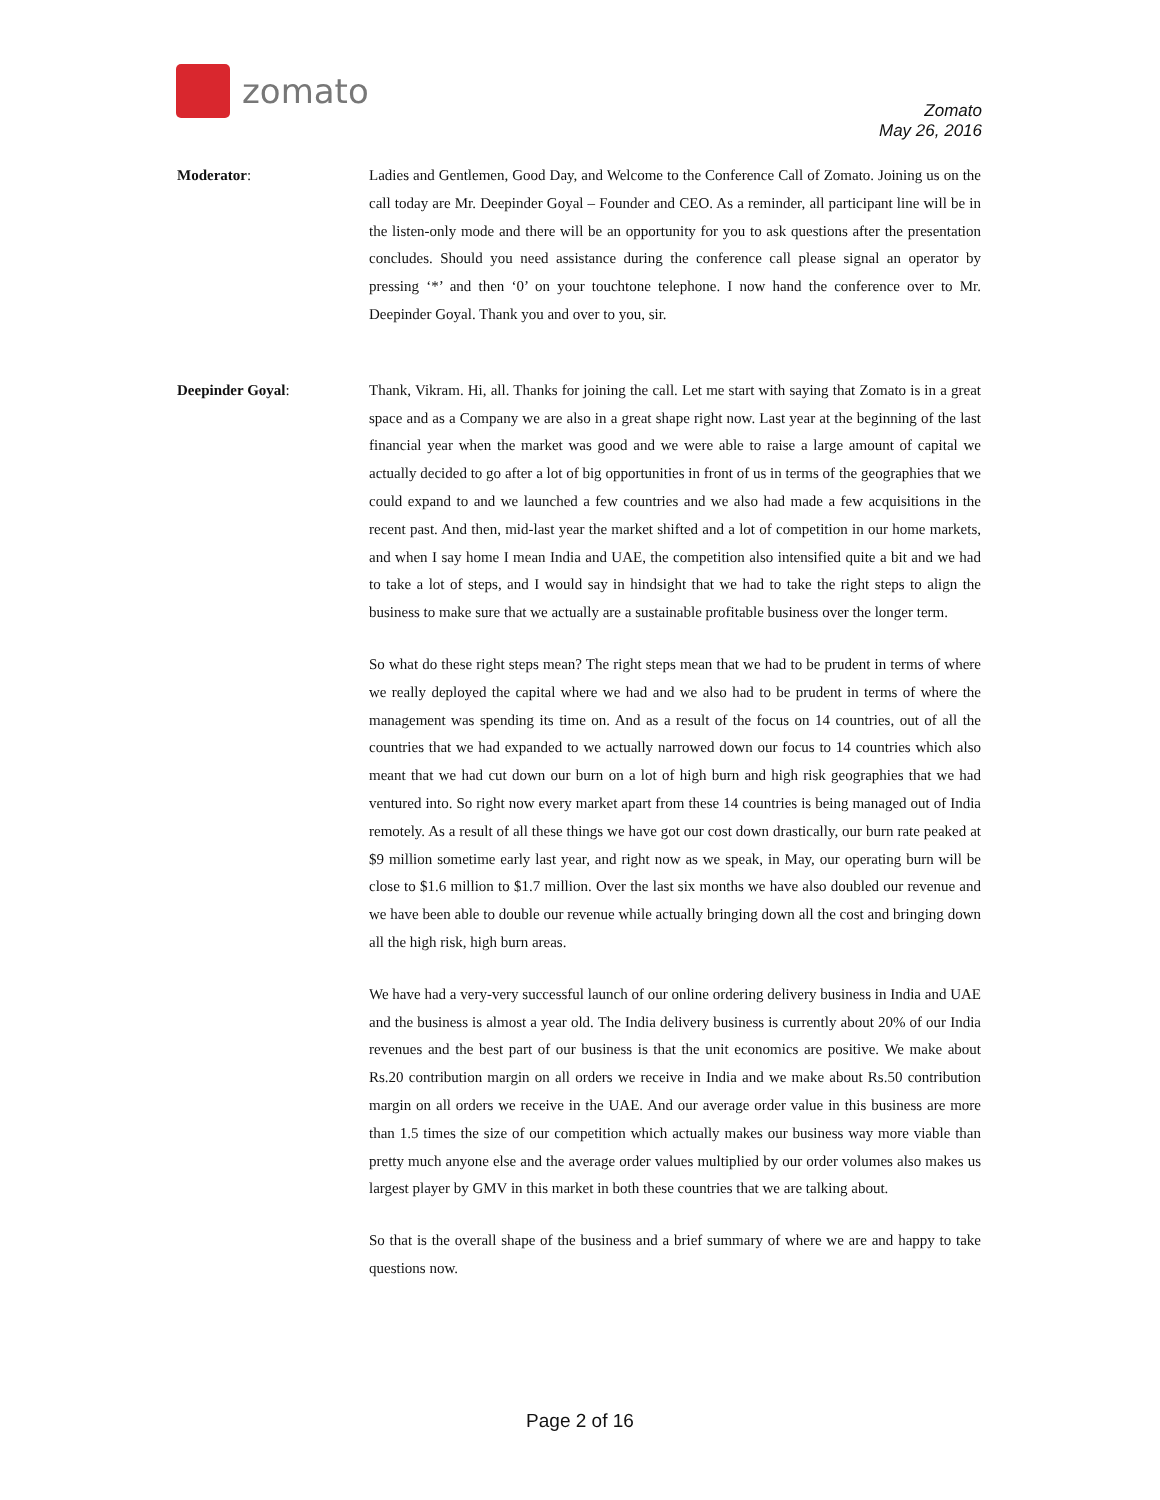zomato
Zomato
May 26, 2016
Moderator: Ladies and Gentlemen, Good Day, and Welcome to the Conference Call of Zomato. Joining us on the call today are Mr. Deepinder Goyal – Founder and CEO. As a reminder, all participant line will be in the listen-only mode and there will be an opportunity for you to ask questions after the presentation concludes. Should you need assistance during the conference call please signal an operator by pressing ‘*’ and then ‘0’ on your touchtone telephone. I now hand the conference over to Mr. Deepinder Goyal. Thank you and over to you, sir.
Deepinder Goyal: Thank, Vikram. Hi, all. Thanks for joining the call. Let me start with saying that Zomato is in a great space and as a Company we are also in a great shape right now. Last year at the beginning of the last financial year when the market was good and we were able to raise a large amount of capital we actually decided to go after a lot of big opportunities in front of us in terms of the geographies that we could expand to and we launched a few countries and we also had made a few acquisitions in the recent past. And then, mid-last year the market shifted and a lot of competition in our home markets, and when I say home I mean India and UAE, the competition also intensified quite a bit and we had to take a lot of steps, and I would say in hindsight that we had to take the right steps to align the business to make sure that we actually are a sustainable profitable business over the longer term.
So what do these right steps mean? The right steps mean that we had to be prudent in terms of where we really deployed the capital where we had and we also had to be prudent in terms of where the management was spending its time on. And as a result of the focus on 14 countries, out of all the countries that we had expanded to we actually narrowed down our focus to 14 countries which also meant that we had cut down our burn on a lot of high burn and high risk geographies that we had ventured into. So right now every market apart from these 14 countries is being managed out of India remotely. As a result of all these things we have got our cost down drastically, our burn rate peaked at $9 million sometime early last year, and right now as we speak, in May, our operating burn will be close to $1.6 million to $1.7 million. Over the last six months we have also doubled our revenue and we have been able to double our revenue while actually bringing down all the cost and bringing down all the high risk, high burn areas.
We have had a very-very successful launch of our online ordering delivery business in India and UAE and the business is almost a year old. The India delivery business is currently about 20% of our India revenues and the best part of our business is that the unit economics are positive. We make about Rs.20 contribution margin on all orders we receive in India and we make about Rs.50 contribution margin on all orders we receive in the UAE. And our average order value in this business are more than 1.5 times the size of our competition which actually makes our business way more viable than pretty much anyone else and the average order values multiplied by our order volumes also makes us largest player by GMV in this market in both these countries that we are talking about.
So that is the overall shape of the business and a brief summary of where we are and happy to take questions now.
Page 2 of 16